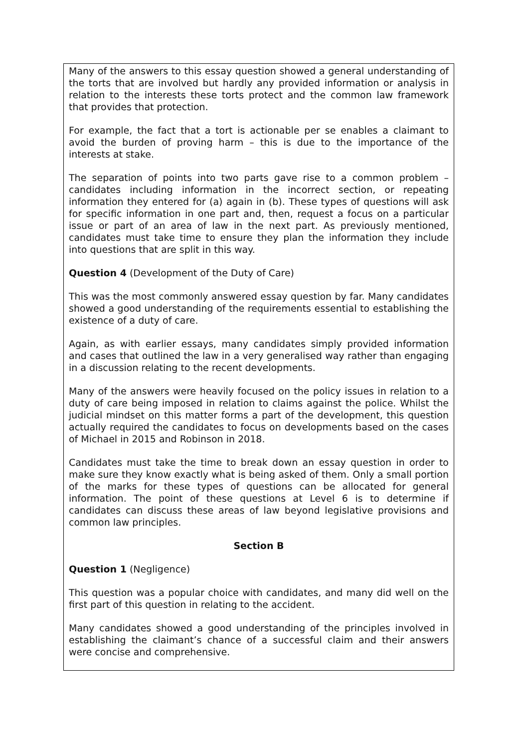Many of the answers to this essay question showed a general understanding of the torts that are involved but hardly any provided information or analysis in relation to the interests these torts protect and the common law framework that provides that protection.
For example, the fact that a tort is actionable per se enables a claimant to avoid the burden of proving harm – this is due to the importance of the interests at stake.
The separation of points into two parts gave rise to a common problem – candidates including information in the incorrect section, or repeating information they entered for (a) again in (b). These types of questions will ask for specific information in one part and, then, request a focus on a particular issue or part of an area of law in the next part. As previously mentioned, candidates must take time to ensure they plan the information they include into questions that are split in this way.
Question 4 (Development of the Duty of Care)
This was the most commonly answered essay question by far. Many candidates showed a good understanding of the requirements essential to establishing the existence of a duty of care.
Again, as with earlier essays, many candidates simply provided information and cases that outlined the law in a very generalised way rather than engaging in a discussion relating to the recent developments.
Many of the answers were heavily focused on the policy issues in relation to a duty of care being imposed in relation to claims against the police. Whilst the judicial mindset on this matter forms a part of the development, this question actually required the candidates to focus on developments based on the cases of Michael in 2015 and Robinson in 2018.
Candidates must take the time to break down an essay question in order to make sure they know exactly what is being asked of them. Only a small portion of the marks for these types of questions can be allocated for general information. The point of these questions at Level 6 is to determine if candidates can discuss these areas of law beyond legislative provisions and common law principles.
Section B
Question 1 (Negligence)
This question was a popular choice with candidates, and many did well on the first part of this question in relating to the accident.
Many candidates showed a good understanding of the principles involved in establishing the claimant’s chance of a successful claim and their answers were concise and comprehensive.